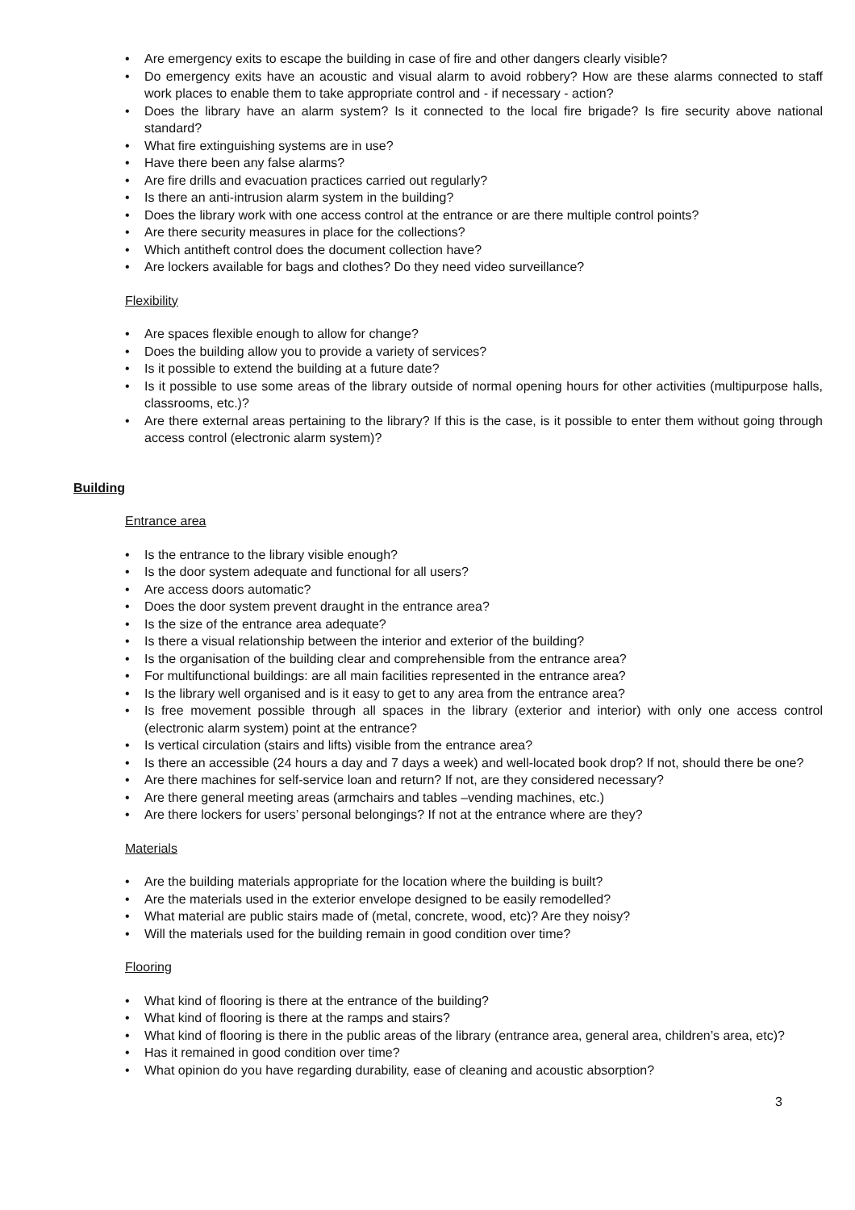• Are emergency exits to escape the building in case of fire and other dangers clearly visible?
• Do emergency exits have an acoustic and visual alarm to avoid robbery? How are these alarms connected to staff work places to enable them to take appropriate control and - if necessary - action?
• Does the library have an alarm system? Is it connected to the local fire brigade? Is fire security above national standard?
• What fire extinguishing systems are in use?
• Have there been any false alarms?
• Are fire drills and evacuation practices carried out regularly?
• Is there an anti-intrusion alarm system in the building?
• Does the library work with one access control at the entrance or are there multiple control points?
• Are there security measures in place for the collections?
• Which antitheft control does the document collection have?
• Are lockers available for bags and clothes? Do they need video surveillance?
Flexibility
• Are spaces flexible enough to allow for change?
• Does the building allow you to provide a variety of services?
• Is it possible to extend the building at a future date?
• Is it possible to use some areas of the library outside of normal opening hours for other activities (multipurpose halls, classrooms, etc.)?
• Are there external areas pertaining to the library? If this is the case, is it possible to enter them without going through access control (electronic alarm system)?
Building
Entrance area
• Is the entrance to the library visible enough?
• Is the door system adequate and functional for all users?
• Are access doors automatic?
• Does the door system prevent draught in the entrance area?
• Is the size of the entrance area adequate?
• Is there a visual relationship between the interior and exterior of the building?
• Is the organisation of the building clear and comprehensible from the entrance area?
• For multifunctional buildings: are all main facilities represented in the entrance area?
• Is the library well organised and is it easy to get to any area from the entrance area?
• Is free movement possible through all spaces in the library (exterior and interior) with only one access control (electronic alarm system) point at the entrance?
• Is vertical circulation (stairs and lifts) visible from the entrance area?
• Is there an accessible (24 hours a day and 7 days a week) and well-located book drop? If not, should there be one?
• Are there machines for self-service loan and return? If not, are they considered necessary?
• Are there general meeting areas (armchairs and tables –vending machines, etc.)
• Are there lockers for users’ personal belongings? If not at the entrance where are they?
Materials
• Are the building materials appropriate for the location where the building is built?
• Are the materials used in the exterior envelope designed to be easily remodelled?
• What material are public stairs made of (metal, concrete, wood, etc)? Are they noisy?
• Will the materials used for the building remain in good condition over time?
Flooring
• What kind of flooring is there at the entrance of the building?
• What kind of flooring is there at the ramps and stairs?
• What kind of flooring is there in the public areas of the library (entrance area, general area, children’s area, etc)?
• Has it remained in good condition over time?
• What opinion do you have regarding durability, ease of cleaning and acoustic absorption?
3